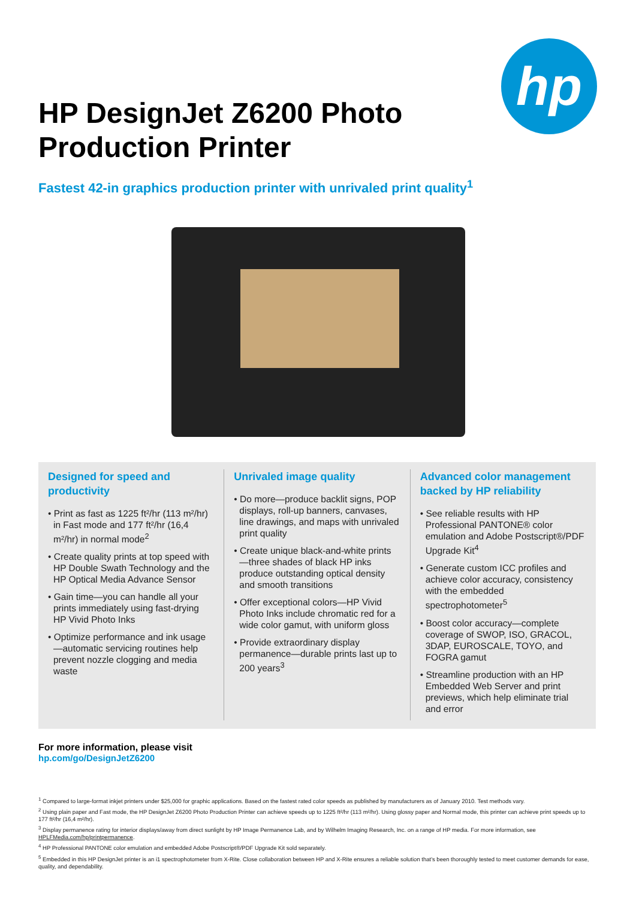hp
HP DesignJet Z6200 Photo Production Printer
Fastest 42-in graphics production printer with unrivaled print quality<sup>1</sup>
Designed for speed and productivity
• Print as fast as 1225 ft²/hr (113 m²/hr) in Fast mode and 177 ft²/hr (16,4 m²/hr) in normal mode<sup>2</sup>
• Create quality prints at top speed with HP Double Swath Technology and the HP Optical Media Advance Sensor
• Gain time—you can handle all your prints immediately using fast-drying HP Vivid Photo Inks
• Optimize performance and ink usage—automatic servicing routines help prevent nozzle clogging and media waste
Unrivaled image quality
• Do more—produce backlit signs, POP displays, roll-up banners, canvases, line drawings, and maps with unrivaled print quality
• Create unique black-and-white prints—three shades of black HP inks produce outstanding optical density and smooth transitions
• Offer exceptional colors—HP Vivid Photo Inks include chromatic red for a wide color gamut, with uniform gloss
• Provide extraordinary display permanence—durable prints last up to 200 years<sup>3</sup>
Advanced color management backed by HP reliability
• See reliable results with HP Professional PANTONE® color emulation and Adobe Postscript®/PDF Upgrade Kit<sup>4</sup>
• Generate custom ICC profiles and achieve color accuracy, consistency with the embedded spectrophotometer<sup>5</sup>
• Boost color accuracy—complete coverage of SWOP, ISO, GRACOL, 3DAP, EUROSCALE, TOYO, and FOGRA gamut
• Streamline production with an HP Embedded Web Server and print previews, which help eliminate trial and error
For more information, please visit
hp.com/go/DesignJetZ6200
<sup>1</sup> Compared to large-format inkjet printers under $25,000 for graphic applications. Based on the fastest rated color speeds as published by manufacturers as of January 2010. Test methods vary.
<sup>2</sup> Using plain paper and Fast mode, the HP DesignJet Z6200 Photo Production Printer can achieve speeds up to 1225 ft²/hr (113 m²/hr). Using glossy paper and Normal mode, this printer can achieve print speeds up to 177 ft²/hr (16,4 m²/hr).
<sup>3</sup> Display permanence rating for interior displays/away from direct sunlight by HP Image Permanence Lab, and by Wilhelm Imaging Research, Inc. on a range of HP media. For more information, see HPLFMedia.com/hp/printpermanence.
<sup>4</sup> HP Professional PANTONE color emulation and embedded Adobe Postscript®/PDF Upgrade Kit sold separately.
<sup>5</sup> Embedded in this HP DesignJet printer is an i1 spectrophotometer from X-Rite. Close collaboration between HP and X-Rite ensures a reliable solution that's been thoroughly tested to meet customer demands for ease, quality, and dependability.